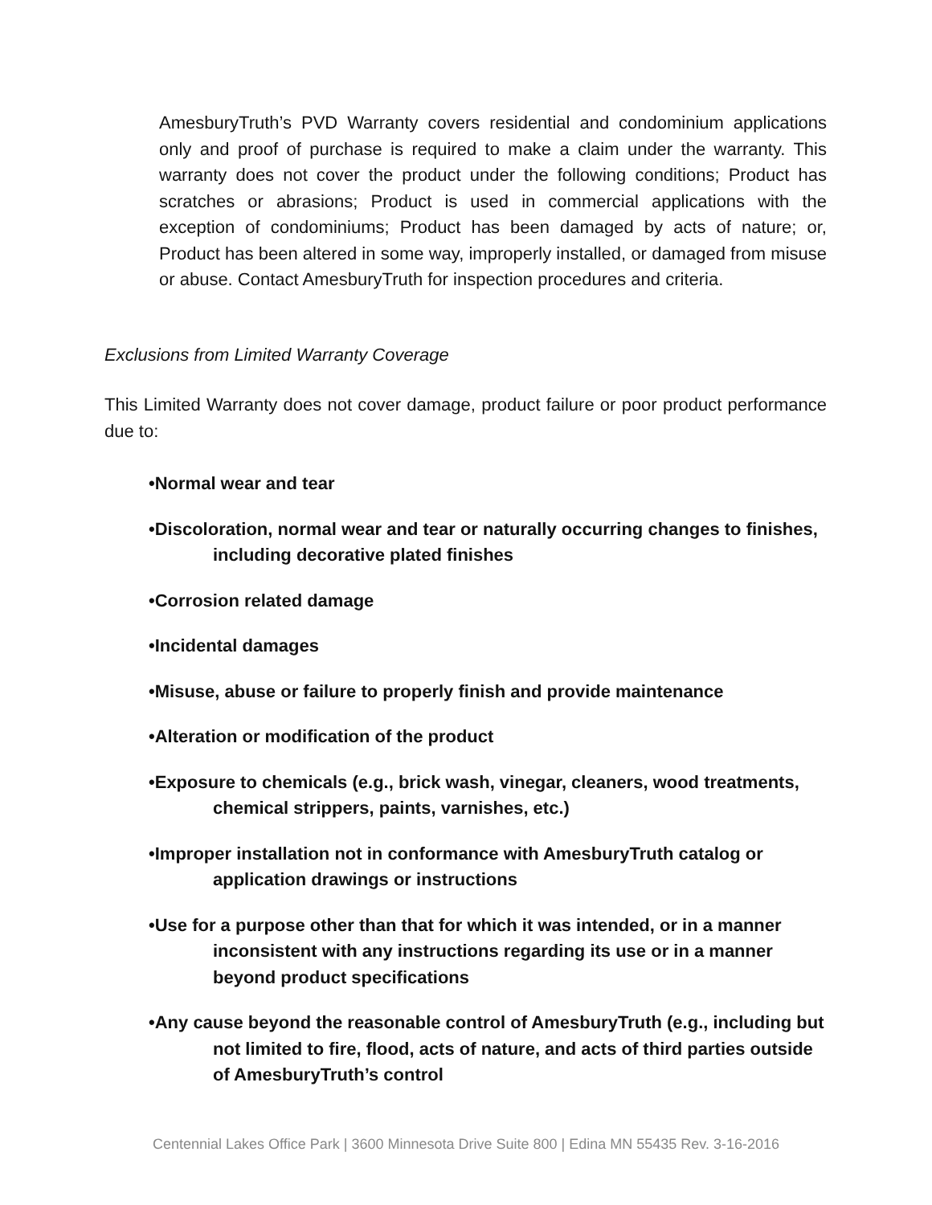AmesburyTruth’s PVD Warranty covers residential and condominium applications only and proof of purchase is required to make a claim under the warranty. This warranty does not cover the product under the following conditions; Product has scratches or abrasions; Product is used in commercial applications with the exception of condominiums; Product has been damaged by acts of nature; or, Product has been altered in some way, improperly installed, or damaged from misuse or abuse. Contact AmesburyTruth for inspection procedures and criteria.
Exclusions from Limited Warranty Coverage
This Limited Warranty does not cover damage, product failure or poor product performance due to:
•Normal wear and tear
•Discoloration, normal wear and tear or naturally occurring changes to finishes, including decorative plated finishes
•Corrosion related damage
•Incidental damages
•Misuse, abuse or failure to properly finish and provide maintenance
•Alteration or modification of the product
•Exposure to chemicals (e.g., brick wash, vinegar, cleaners, wood treatments, chemical strippers, paints, varnishes, etc.)
•Improper installation not in conformance with AmesburyTruth catalog or application drawings or instructions
•Use for a purpose other than that for which it was intended, or in a manner inconsistent with any instructions regarding its use or in a manner beyond product specifications
•Any cause beyond the reasonable control of AmesburyTruth (e.g., including but not limited to fire, flood, acts of nature, and acts of third parties outside of AmesburyTruth’s control
Centennial Lakes Office Park | 3600 Minnesota Drive Suite 800 | Edina MN 55435 Rev. 3-16-2016